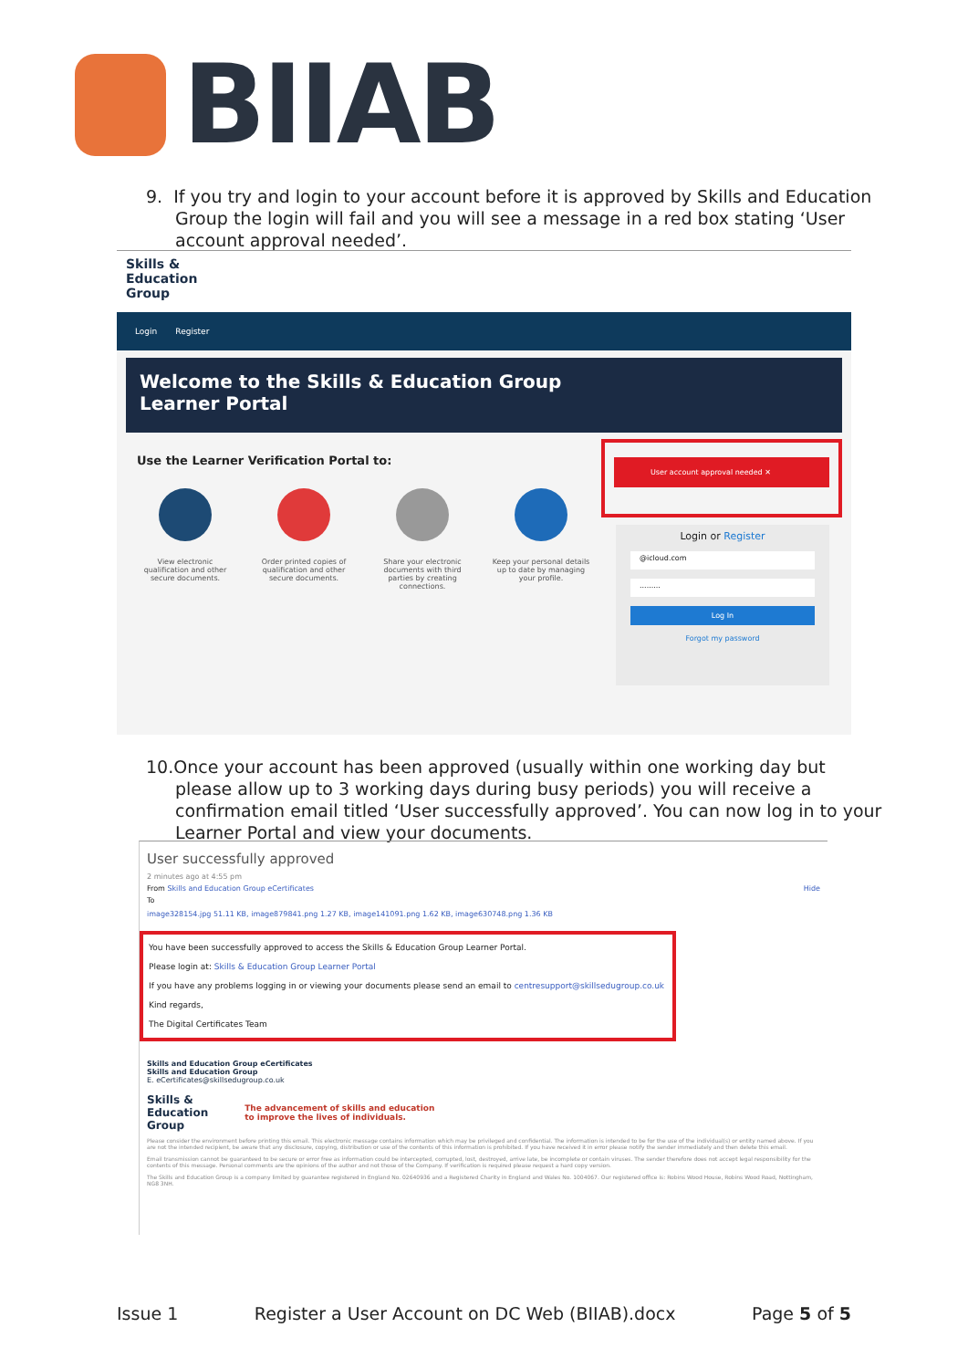BIIAB
9. If you try and login to your account before it is approved by Skills and Education Group the login will fail and you will see a message in a red box stating ‘User account approval needed’.
Skills &
Education
Group
Login Register
Welcome to the Skills & Education Group
Learner Portal
Use the Learner Verification Portal to:
View electronic qualification and other secure documents.
Order printed copies of qualification and other secure documents.
Share your electronic documents with third parties by creating connections.
Keep your personal details up to date by managing your profile.
User account approval needed ✕
Login or Register
@icloud.com
.........
Log In
Forgot my password
10.Once your account has been approved (usually within one working day but please allow up to 3 working days during busy periods) you will receive a confirmation email titled ‘User successfully approved’. You can now log in to your Learner Portal and view your documents.
User successfully approved
2 minutes ago at 4:55 pm
From Skills and Education Group eCertificates Hide
To
image328154.jpg 51.11 KB, image879841.png 1.27 KB, image141091.png 1.62 KB, image630748.png 1.36 KB
You have been successfully approved to access the Skills & Education Group Learner Portal.
Please login at: Skills & Education Group Learner Portal
If you have any problems logging in or viewing your documents please send an email to centresupport@skillsedugroup.co.uk
Kind regards,
The Digital Certificates Team
Skills and Education Group eCertificates
Skills and Education Group
E. eCertificates@skillsedugroup.co.uk
Skills &
Education
Group
The advancement of skills and education
to improve the lives of individuals.
Please consider the environment before printing this email. This electronic message contains information which may be privileged and confidential. The information is intended to be for the use of the individual(s) or entity named above. If you are not the intended recipient, be aware that any disclosure, copying, distribution or use of the contents of this information is prohibited. If you have received it in error please notify the sender immediately and then delete this email.
Email transmission cannot be guaranteed to be secure or error free as information could be intercepted, corrupted, lost, destroyed, arrive late, be incomplete or contain viruses. The sender therefore does not accept legal responsibility for the contents of this message. Personal comments are the opinions of the author and not those of the Company. If verification is required please request a hard copy version.
The Skills and Education Group is a company limited by guarantee registered in England No. 02640936 and a Registered Charity in England and Wales No. 1004067. Our registered office is: Robins Wood House, Robins Wood Road, Nottingham, NG8 3NH.
Issue 1 Register a User Account on DC Web (BIIAB).docx Page 5 of 5